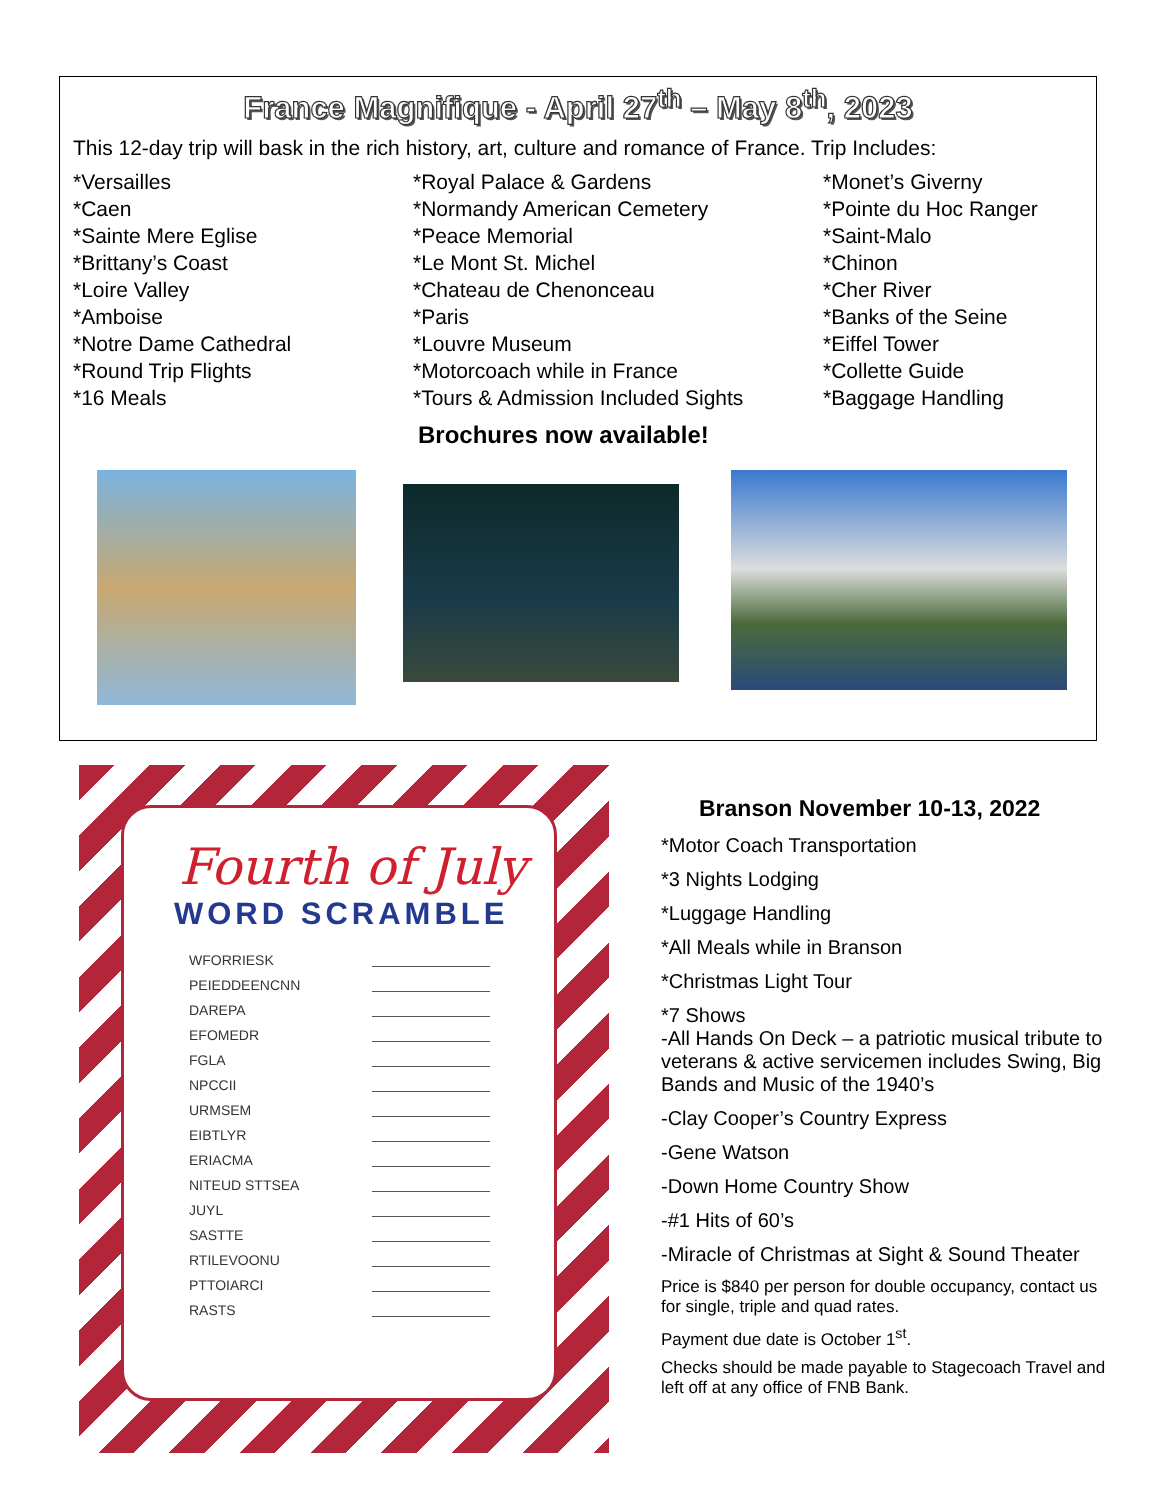France Magnifique - April 27<sup>th</sup> – May 8<sup>th</sup>, 2023
This 12-day trip will bask in the rich history, art, culture and romance of France. Trip Includes:
*Versailles
*Caen
*Sainte Mere Eglise
*Brittany’s Coast
*Loire Valley
*Amboise
*Notre Dame Cathedral
*Round Trip Flights
*16 Meals
*Royal Palace & Gardens
*Normandy American Cemetery
*Peace Memorial
*Le Mont St. Michel
*Chateau de Chenonceau
*Paris
*Louvre Museum
*Motorcoach while in France
*Tours & Admission Included Sights
*Monet’s Giverny
*Pointe du Hoc Ranger
*Saint-Malo
*Chinon
*Cher River
*Banks of the Seine
*Eiffel Tower
*Collette Guide
*Baggage Handling
Brochures now available!
Fourth of July
WORD SCRAMBLE
WFORRIESK
PEIEDDEENCNN
DAREPA
EFOMEDR
FGLA
NPCCII
URMSEM
EIBTLYR
ERIACMA
NITEUD STTSEA
JUYL
SASTTE
RTILEVOONU
PTTOIARCI
RASTS
Branson November 10-13, 2022
*Motor Coach Transportation
*3 Nights Lodging
*Luggage Handling
*All Meals while in Branson
*Christmas Light Tour
*7 Shows
-All Hands On Deck – a patriotic musical tribute to veterans & active servicemen includes Swing, Big Bands and Music of the 1940’s
-Clay Cooper’s Country Express
-Gene Watson
-Down Home Country Show
-#1 Hits of 60’s
-Miracle of Christmas at Sight & Sound Theater
Price is $840 per person for double occupancy, contact us for single, triple and quad rates.
Payment due date is October 1<sup>st</sup>.
Checks should be made payable to Stagecoach Travel and left off at any office of FNB Bank.